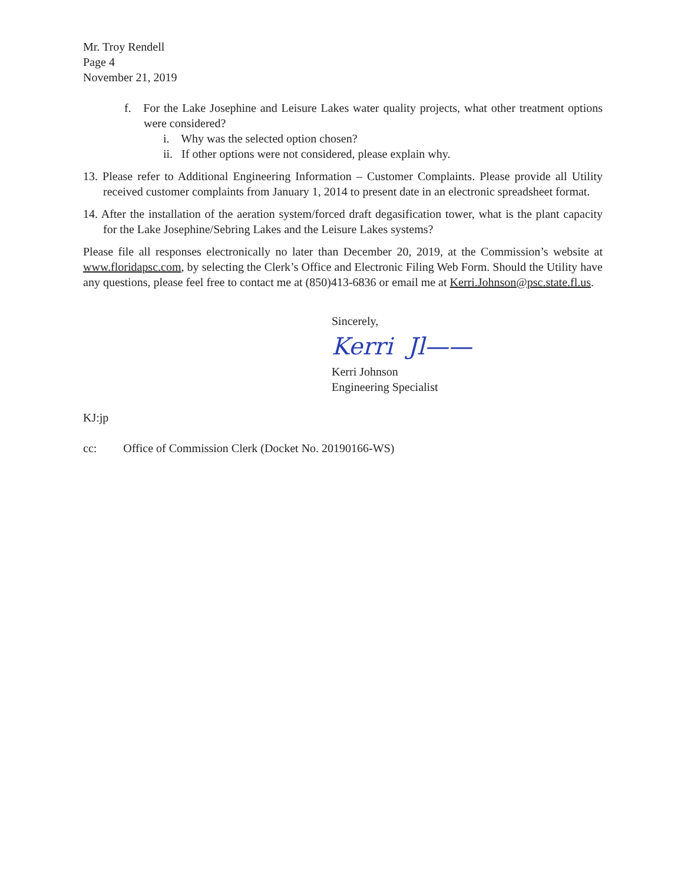Mr. Troy Rendell
Page 4
November 21, 2019
f. For the Lake Josephine and Leisure Lakes water quality projects, what other treatment options were considered?
i. Why was the selected option chosen?
ii. If other options were not considered, please explain why.
13. Please refer to Additional Engineering Information – Customer Complaints. Please provide all Utility received customer complaints from January 1, 2014 to present date in an electronic spreadsheet format.
14. After the installation of the aeration system/forced draft degasification tower, what is the plant capacity for the Lake Josephine/Sebring Lakes and the Leisure Lakes systems?
Please file all responses electronically no later than December 20, 2019, at the Commission’s website at www.floridapsc.com, by selecting the Clerk’s Office and Electronic Filing Web Form. Should the Utility have any questions, please feel free to contact me at (850)413-6836 or email me at Kerri.Johnson@psc.state.fl.us.
Sincerely,
Kerri Jl——
Kerri Johnson
Engineering Specialist
KJ:jp
cc: Office of Commission Clerk (Docket No. 20190166-WS)